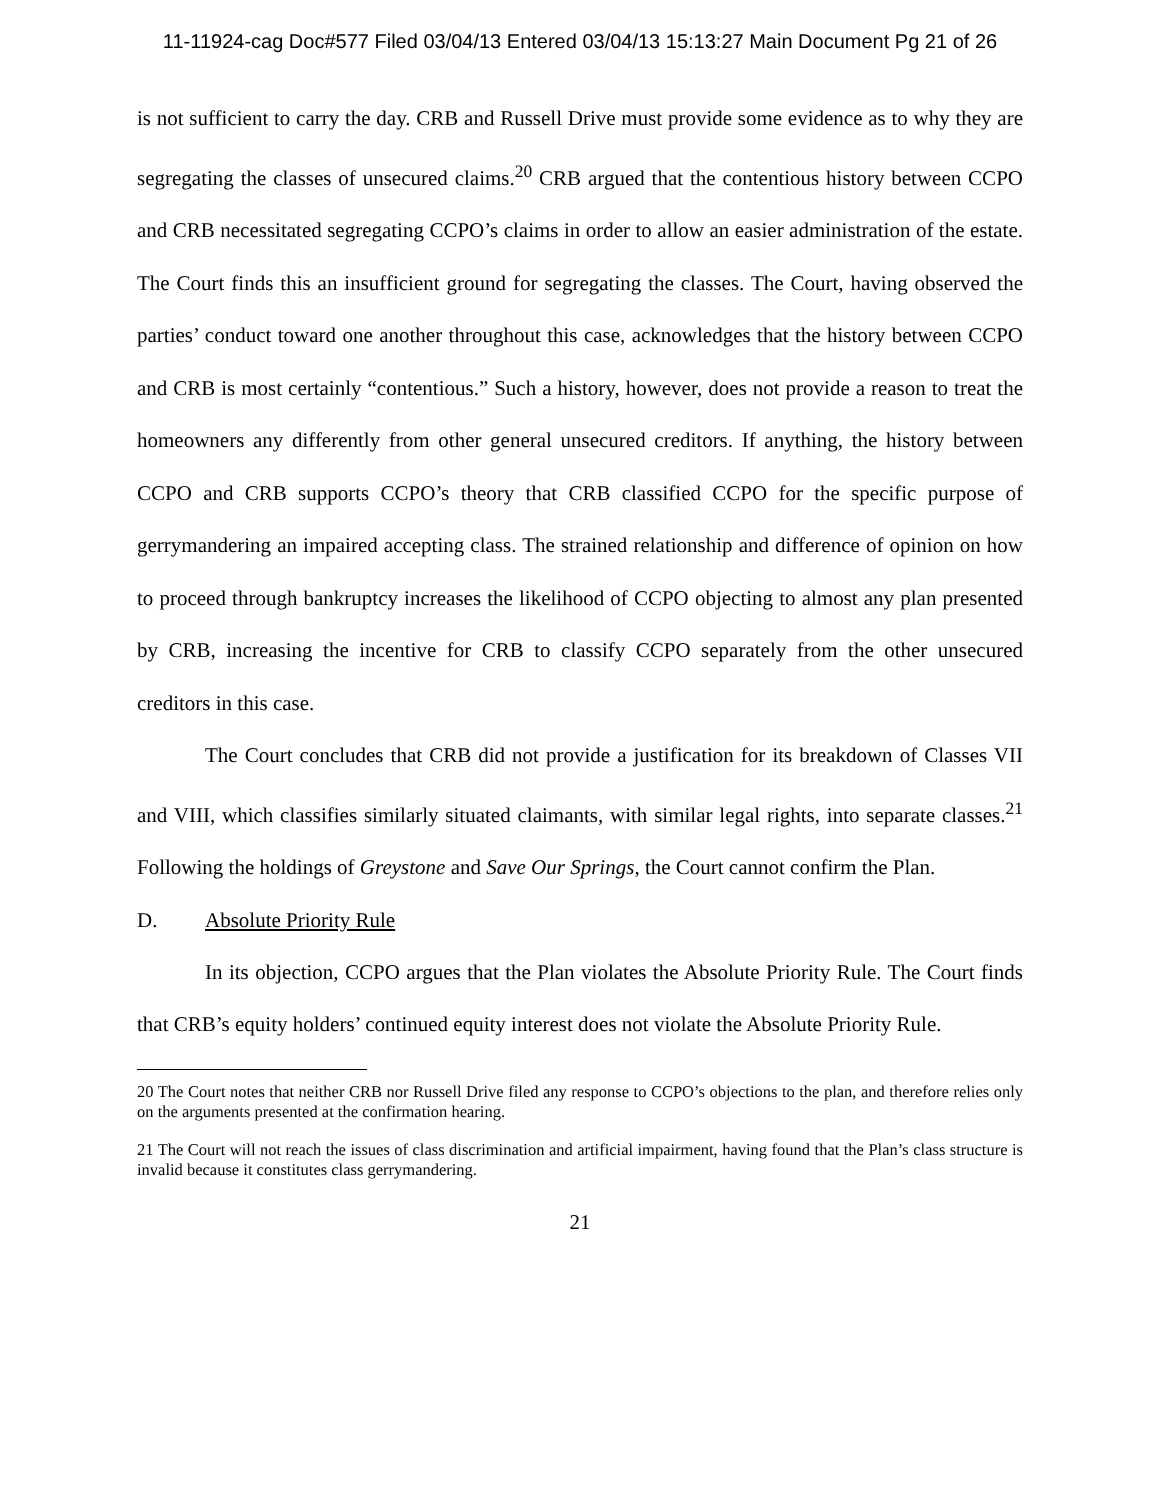11-11924-cag Doc#577 Filed 03/04/13 Entered 03/04/13 15:13:27 Main Document Pg 21 of 26
is not sufficient to carry the day. CRB and Russell Drive must provide some evidence as to why they are segregating the classes of unsecured claims.<sup>20</sup> CRB argued that the contentious history between CCPO and CRB necessitated segregating CCPO’s claims in order to allow an easier administration of the estate. The Court finds this an insufficient ground for segregating the classes. The Court, having observed the parties’ conduct toward one another throughout this case, acknowledges that the history between CCPO and CRB is most certainly “contentious.” Such a history, however, does not provide a reason to treat the homeowners any differently from other general unsecured creditors. If anything, the history between CCPO and CRB supports CCPO’s theory that CRB classified CCPO for the specific purpose of gerrymandering an impaired accepting class. The strained relationship and difference of opinion on how to proceed through bankruptcy increases the likelihood of CCPO objecting to almost any plan presented by CRB, increasing the incentive for CRB to classify CCPO separately from the other unsecured creditors in this case.
The Court concludes that CRB did not provide a justification for its breakdown of Classes VII and VIII, which classifies similarly situated claimants, with similar legal rights, into separate classes.<sup>21</sup> Following the holdings of Greystone and Save Our Springs, the Court cannot confirm the Plan.
D. Absolute Priority Rule
In its objection, CCPO argues that the Plan violates the Absolute Priority Rule. The Court finds that CRB’s equity holders’ continued equity interest does not violate the Absolute Priority Rule.
20 The Court notes that neither CRB nor Russell Drive filed any response to CCPO’s objections to the plan, and therefore relies only on the arguments presented at the confirmation hearing.
21 The Court will not reach the issues of class discrimination and artificial impairment, having found that the Plan’s class structure is invalid because it constitutes class gerrymandering.
21